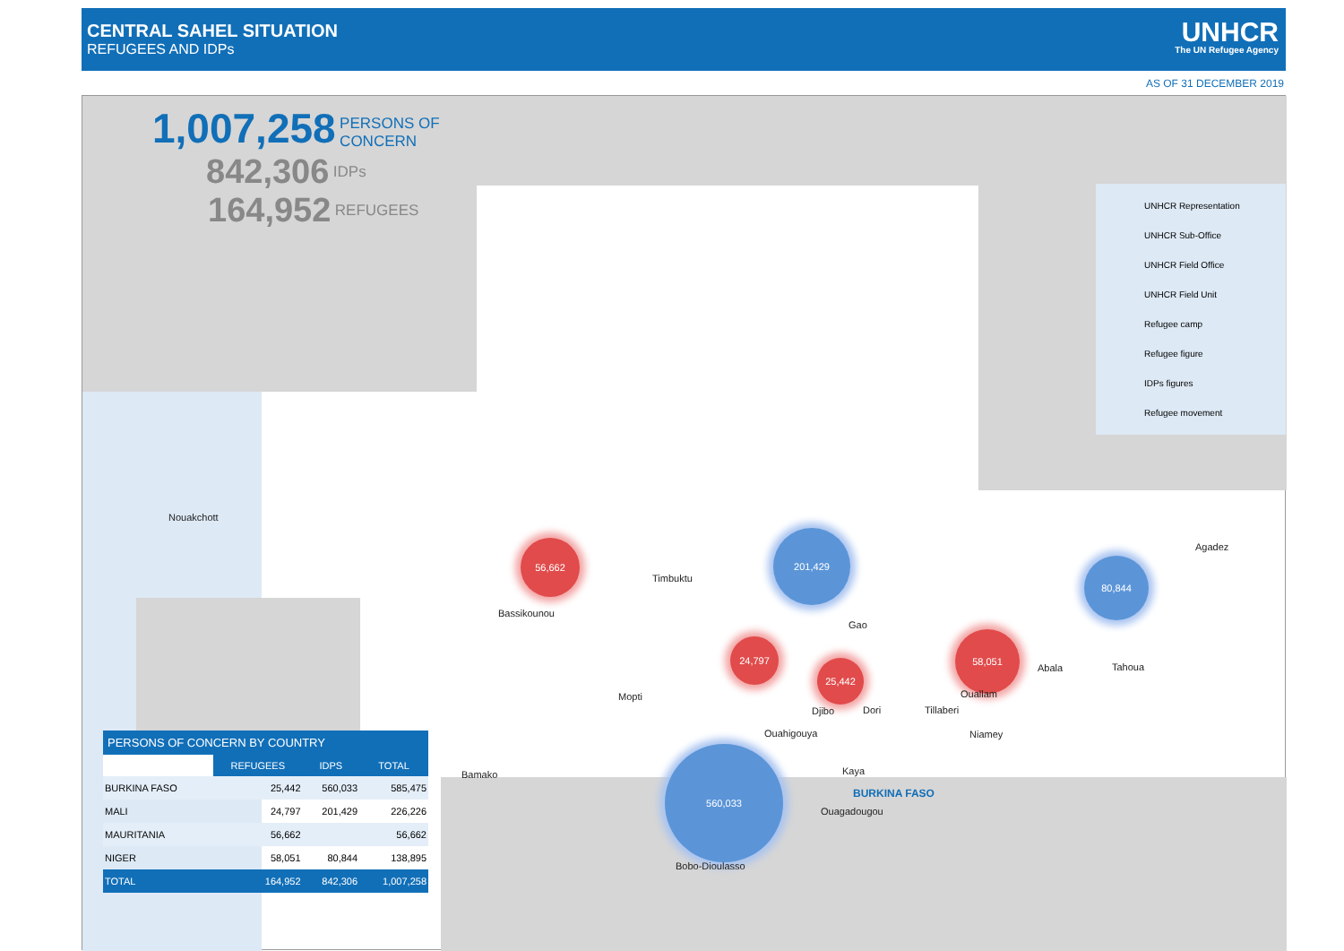CENTRAL SAHEL SITUATION
REFUGEES AND IDPs
UNHCR
The UN Refugee Agency
AS OF 31 DECEMBER 2019
1,007,258 PERSONS OF
CONCERN
842,306 IDPs
164,952 REFUGEES
UNHCR Representation
UNHCR Sub-Office
UNHCR Field Office
UNHCR Field Unit
Refugee camp
Refugee figure
IDPs figures
Refugee movement
56,662
201,429
80,844
24,797
25,442
58,051
560,033
Nouakchott
Timbuktu
Bassikounou
Gao
Agadez
Abala Tahoua
Ouallam Mopti
Djibo Dori Tillaberi
Ouahigouya Niamey
Bamako Kaya
BURKINA FASO
Ouagadougou
Bobo-Dioulasso
PERSONS OF CONCERN BY COUNTRY
| | REFUGEES | IDPS | TOTAL |
| BURKINA FASO | 25,442 | 560,033 | 585,475 |
| MALI | 24,797 | 201,429 | 226,226 |
| MAURITANIA | 56,662 | | 56,662 |
| NIGER | 58,051 | 80,844 | 138,895 |
| TOTAL | 164,952 | 842,306 | 1,007,258 |